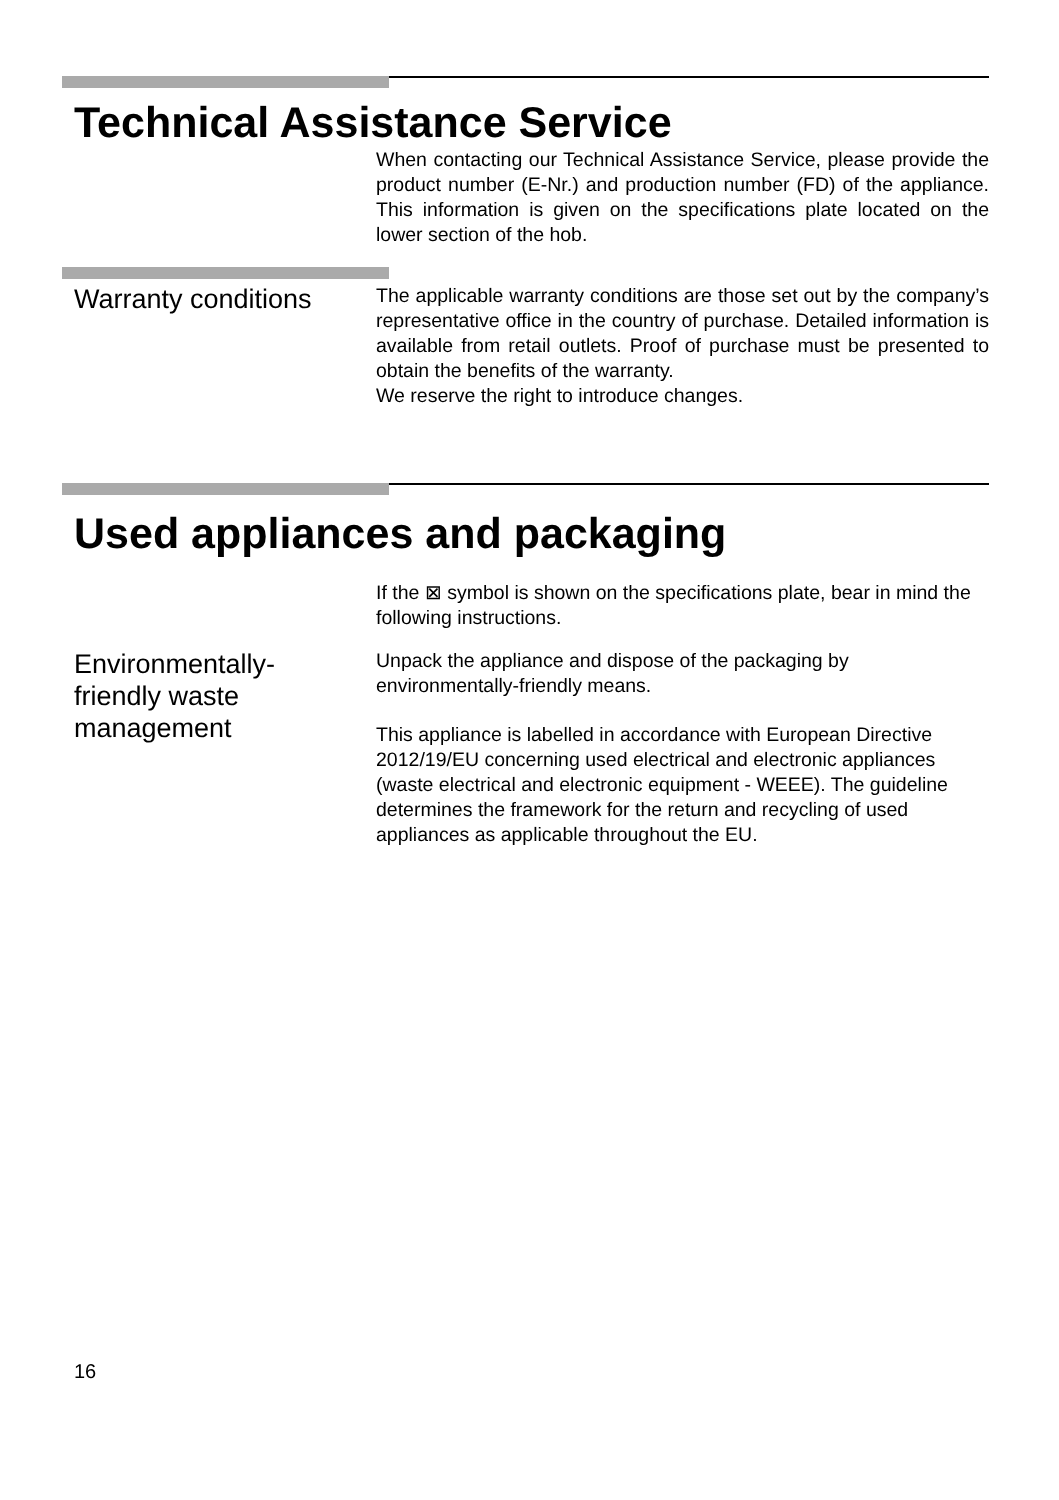Technical Assistance Service
When contacting our Technical Assistance Service, please provide the product number (E-Nr.) and production number (FD) of the appliance. This information is given on the specifications plate located on the lower section of the hob.
Warranty conditions
The applicable warranty conditions are those set out by the company’s representative office in the country of purchase. Detailed information is available from retail outlets. Proof of purchase must be presented to obtain the benefits of the warranty.
We reserve the right to introduce changes.
Used appliances and packaging
If the ⊠ symbol is shown on the specifications plate, bear in mind the following instructions.
Environmentally-
friendly waste
management
Unpack the appliance and dispose of the packaging by environmentally-friendly means.
This appliance is labelled in accordance with European Directive 2012/19/EU concerning used electrical and electronic appliances (waste electrical and electronic equipment - WEEE). The guideline determines the framework for the return and recycling of used appliances as applicable throughout the EU.
16